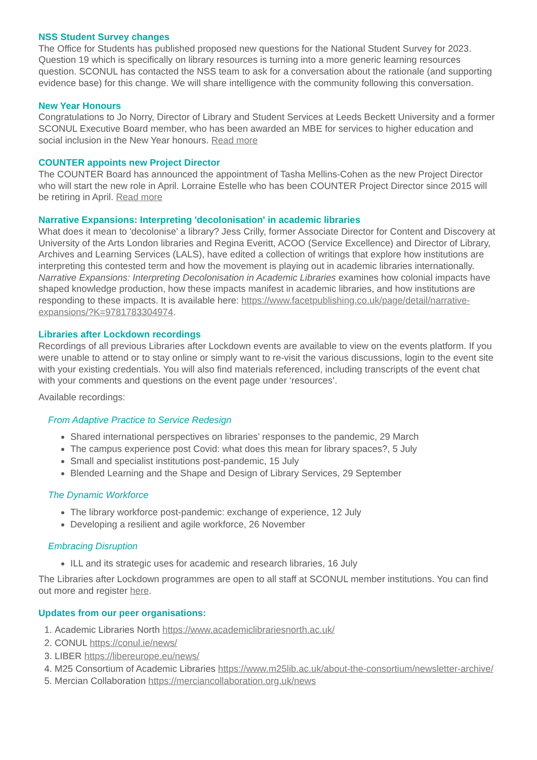NSS Student Survey changes
The Office for Students has published proposed new questions for the National Student Survey for 2023. Question 19 which is specifically on library resources is turning into a more generic learning resources question. SCONUL has contacted the NSS team to ask for a conversation about the rationale (and supporting evidence base) for this change. We will share intelligence with the community following this conversation.
New Year Honours
Congratulations to Jo Norry, Director of Library and Student Services at Leeds Beckett University and a former SCONUL Executive Board member, who has been awarded an MBE for services to higher education and social inclusion in the New Year honours. Read more
COUNTER appoints new Project Director
The COUNTER Board has announced the appointment of Tasha Mellins-Cohen as the new Project Director who will start the new role in April. Lorraine Estelle who has been COUNTER Project Director since 2015 will be retiring in April. Read more
Narrative Expansions: Interpreting 'decolonisation' in academic libraries
What does it mean to 'decolonise' a library? Jess Crilly, former Associate Director for Content and Discovery at University of the Arts London libraries and Regina Everitt, ACOO (Service Excellence) and Director of Library, Archives and Learning Services (LALS), have edited a collection of writings that explore how institutions are interpreting this contested term and how the movement is playing out in academic libraries internationally. Narrative Expansions: Interpreting Decolonisation in Academic Libraries examines how colonial impacts have shaped knowledge production, how these impacts manifest in academic libraries, and how institutions are responding to these impacts. It is available here: https://www.facetpublishing.co.uk/page/detail/narrative-expansions/?K=9781783304974.
Libraries after Lockdown recordings
Recordings of all previous Libraries after Lockdown events are available to view on the events platform. If you were unable to attend or to stay online or simply want to re-visit the various discussions, login to the event site with your existing credentials. You will also find materials referenced, including transcripts of the event chat with your comments and questions on the event page under ‘resources’.
Available recordings:
From Adaptive Practice to Service Redesign
Shared international perspectives on libraries’ responses to the pandemic, 29 March
The campus experience post Covid: what does this mean for library spaces?, 5 July
Small and specialist institutions post-pandemic, 15 July
Blended Learning and the Shape and Design of Library Services, 29 September
The Dynamic Workforce
The library workforce post-pandemic: exchange of experience, 12 July
Developing a resilient and agile workforce, 26 November
Embracing Disruption
ILL and its strategic uses for academic and research libraries, 16 July
The Libraries after Lockdown programmes are open to all staff at SCONUL member institutions. You can find out more and register here.
Updates from our peer organisations:
1. Academic Libraries North https://www.academiclibrariesnorth.ac.uk/
2. CONUL https://conul.ie/news/
3. LIBER https://libereurope.eu/news/
4. M25 Consortium of Academic Libraries https://www.m25lib.ac.uk/about-the-consortium/newsletter-archive/
5. Mercian Collaboration https://merciancollaboration.org.uk/news